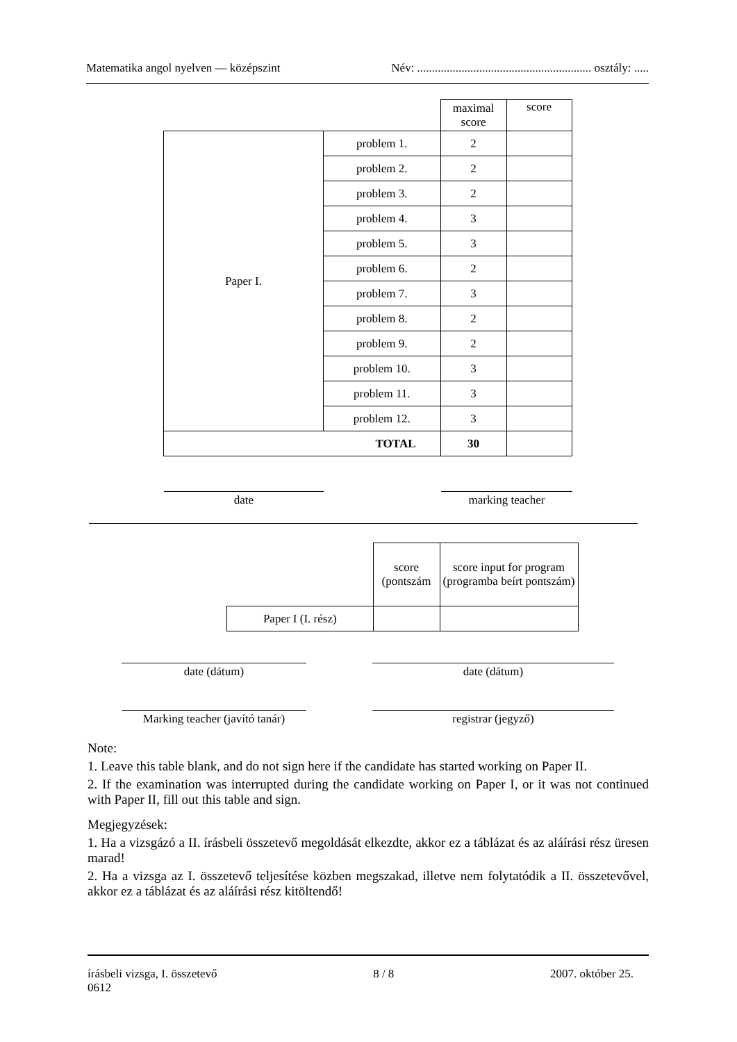Matematika angol nyelven — középszint Név: ........................................................... osztály: .....
| | | maximal score | score |
| Paper I. | problem 1. | 2 | |
| | problem 2. | 2 | |
| | problem 3. | 2 | |
| | problem 4. | 3 | |
| | problem 5. | 3 | |
| | problem 6. | 2 | |
| | problem 7. | 3 | |
| | problem 8. | 2 | |
| | problem 9. | 2 | |
| | problem 10. | 3 | |
| | problem 11. | 3 | |
| | problem 12. | 3 | |
| TOTAL | | 30 | |
date marking teacher
| | score (pontszám | score input for program (programba beírt pontszám) |
| Paper I (I. rész) | | |
date (dátum) date (dátum)
Marking teacher (javító tanár)
registrar (jegyző)
Note:
1. Leave this table blank, and do not sign here if the candidate has started working on Paper II.
2. If the examination was interrupted during the candidate working on Paper I, or it was not continued with Paper II, fill out this table and sign.
Megjegyzések:
1. Ha a vizsgázó a II. írásbeli összetevő megoldását elkezdte, akkor ez a táblázat és az aláírási rész üresen marad!
2. Ha a vizsga az I. összetevő teljesítése közben megszakad, illetve nem folytatódik a II. összetevővel, akkor ez a táblázat és az aláírási rész kitöltendő!
írásbeli vizsga, I. összetevő 8 / 8 2007. október 25.
0612